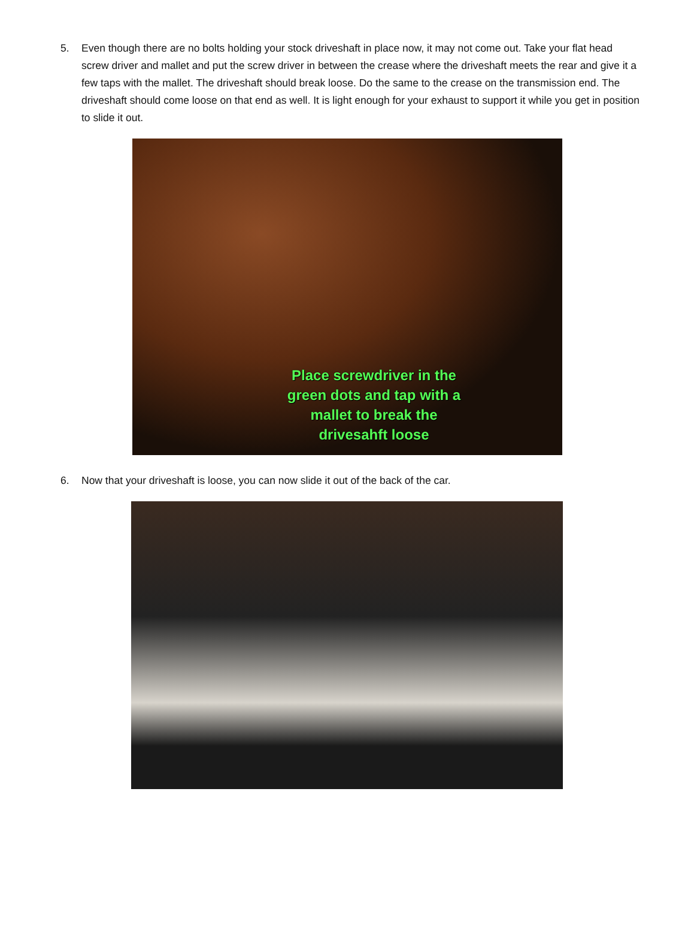5. Even though there are no bolts holding your stock driveshaft in place now, it may not come out. Take your flat head screw driver and mallet and put the screw driver in between the crease where the driveshaft meets the rear and give it a few taps with the mallet. The driveshaft should break loose. Do the same to the crease on the transmission end. The driveshaft should come loose on that end as well. It is light enough for your exhaust to support it while you get in position to slide it out.
Place screwdriver in the
green dots and tap with a
mallet to break the
drivesahft loose
6. Now that your driveshaft is loose, you can now slide it out of the back of the car.